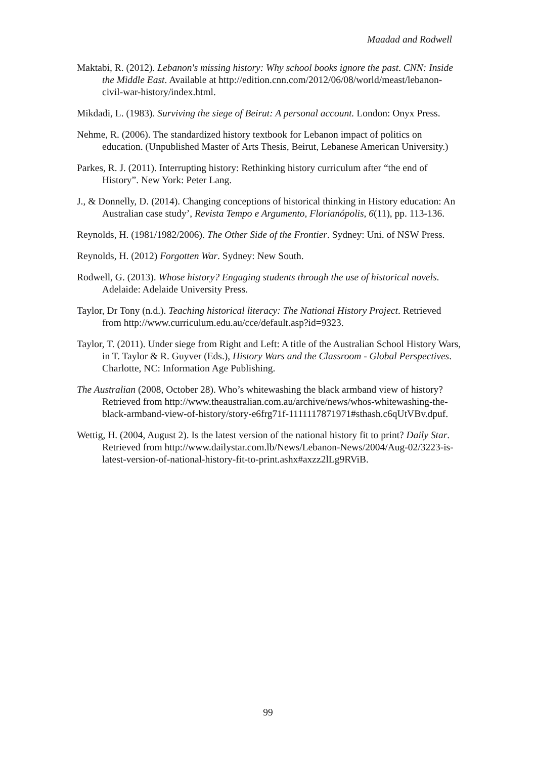Maadad and Rodwell
Maktabi, R. (2012). Lebanon's missing history: Why school books ignore the past. CNN: Inside the Middle East. Available at http://edition.cnn.com/2012/06/08/world/meast/lebanon-civil-war-history/index.html.
Mikdadi, L. (1983). Surviving the siege of Beirut: A personal account. London: Onyx Press.
Nehme, R. (2006). The standardized history textbook for Lebanon impact of politics on education. (Unpublished Master of Arts Thesis, Beirut, Lebanese American University.)
Parkes, R. J. (2011). Interrupting history: Rethinking history curriculum after “the end of History”. New York: Peter Lang.
J., & Donnelly, D. (2014). Changing conceptions of historical thinking in History education: An Australian case study’, Revista Tempo e Argumento, Florianópolis, 6(11), pp. 113-136.
Reynolds, H. (1981/1982/2006). The Other Side of the Frontier. Sydney: Uni. of NSW Press.
Reynolds, H. (2012) Forgotten War. Sydney: New South.
Rodwell, G. (2013). Whose history? Engaging students through the use of historical novels. Adelaide: Adelaide University Press.
Taylor, Dr Tony (n.d.). Teaching historical literacy: The National History Project. Retrieved from http://www.curriculum.edu.au/cce/default.asp?id=9323.
Taylor, T. (2011). Under siege from Right and Left: A title of the Australian School History Wars, in T. Taylor & R. Guyver (Eds.), History Wars and the Classroom - Global Perspectives. Charlotte, NC: Information Age Publishing.
The Australian (2008, October 28). Who’s whitewashing the black armband view of history? Retrieved from http://www.theaustralian.com.au/archive/news/whos-whitewashing-the-black-armband-view-of-history/story-e6frg71f-1111117871971#sthash.c6qUtVBv.dpuf.
Wettig, H. (2004, August 2). Is the latest version of the national history fit to print? Daily Star. Retrieved from http://www.dailystar.com.lb/News/Lebanon-News/2004/Aug-02/3223-is-latest-version-of-national-history-fit-to-print.ashx#axzz2lLg9RViB.
99